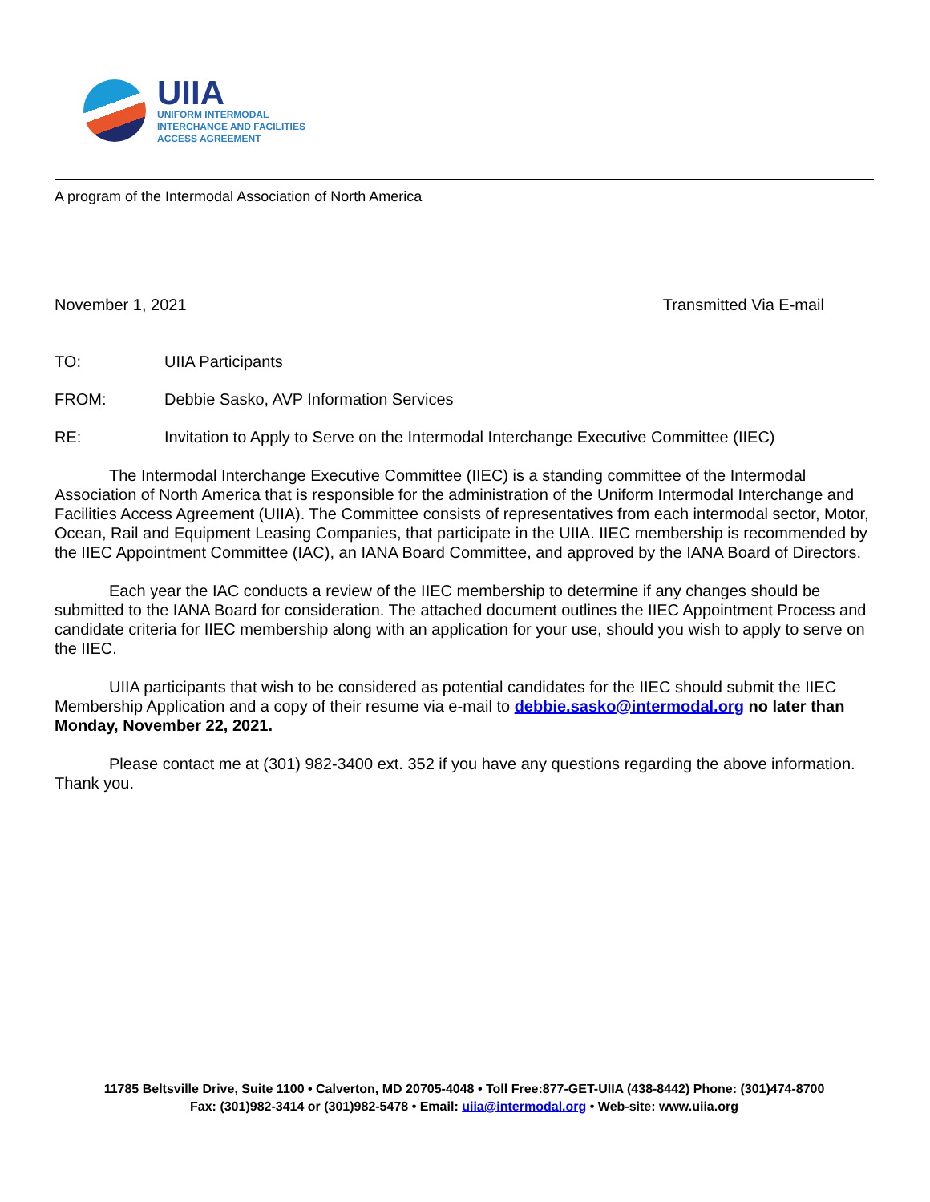UIIA
UNIFORM INTERMODAL
INTERCHANGE AND FACILITIES
ACCESS AGREEMENT
A program of the Intermodal Association of North America
November 1, 2021 Transmitted Via E-mail
TO: UIIA Participants
FROM: Debbie Sasko, AVP Information Services
RE: Invitation to Apply to Serve on the Intermodal Interchange Executive Committee (IIEC)
The Intermodal Interchange Executive Committee (IIEC) is a standing committee of the Intermodal Association of North America that is responsible for the administration of the Uniform Intermodal Interchange and Facilities Access Agreement (UIIA). The Committee consists of representatives from each intermodal sector, Motor, Ocean, Rail and Equipment Leasing Companies, that participate in the UIIA. IIEC membership is recommended by the IIEC Appointment Committee (IAC), an IANA Board Committee, and approved by the IANA Board of Directors.
Each year the IAC conducts a review of the IIEC membership to determine if any changes should be submitted to the IANA Board for consideration. The attached document outlines the IIEC Appointment Process and candidate criteria for IIEC membership along with an application for your use, should you wish to apply to serve on the IIEC.
UIIA participants that wish to be considered as potential candidates for the IIEC should submit the IIEC Membership Application and a copy of their resume via e-mail to debbie.sasko@intermodal.org no later than Monday, November 22, 2021.
Please contact me at (301) 982-3400 ext. 352 if you have any questions regarding the above information. Thank you.
11785 Beltsville Drive, Suite 1100 • Calverton, MD 20705-4048 • Toll Free:877-GET-UIIA (438-8442) Phone: (301)474-8700
Fax: (301)982-3414 or (301)982-5478 • Email: uiia@intermodal.org • Web-site: www.uiia.org